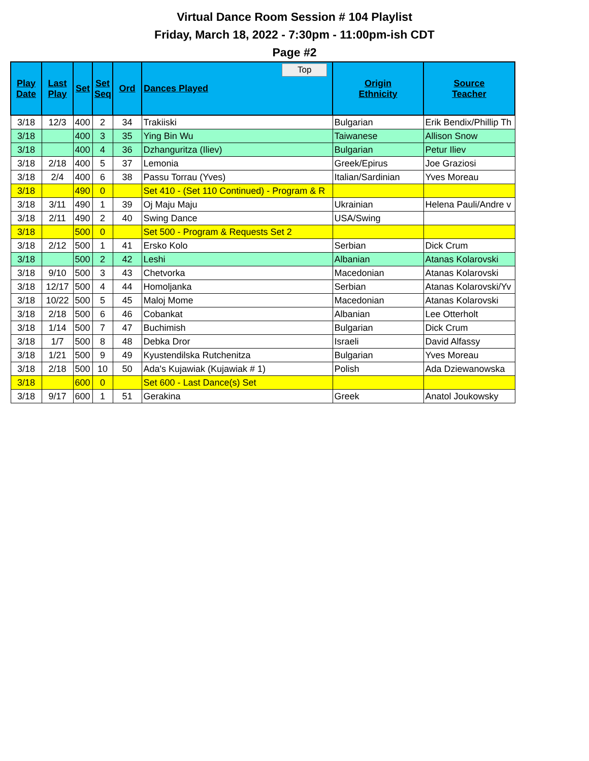Virtual Dance Room Session # 104 Playlist
Friday, March 18, 2022 - 7:30pm - 11:00pm-ish CDT
Page #2
| Play Date | Last Play | Set | Set Seq | Ord | Dances Played Top | Origin Ethnicity | Source Teacher |
| --- | --- | --- | --- | --- | --- | --- | --- |
| 3/18 | 12/3 | 400 | 2 | 34 | Trakiiski | Bulgarian | Erik Bendix/Phillip Th |
| 3/18 | | 400 | 3 | 35 | Ying Bin Wu | Taiwanese | Allison Snow |
| 3/18 | | 400 | 4 | 36 | Dzhanguritza (Iliev) | Bulgarian | Petur Iliev |
| 3/18 | 2/18 | 400 | 5 | 37 | Lemonia | Greek/Epirus | Joe Graziosi |
| 3/18 | 2/4 | 400 | 6 | 38 | Passu Torrau (Yves) | Italian/Sardinian | Yves Moreau |
| 3/18 | | 490 | 0 | | Set 410 - (Set 110 Continued) - Program & R | | |
| 3/18 | 3/11 | 490 | 1 | 39 | Oj Maju Maju | Ukrainian | Helena Pauli/Andre v |
| 3/18 | 2/11 | 490 | 2 | 40 | Swing Dance | USA/Swing | |
| 3/18 | | 500 | 0 | | Set 500 - Program & Requests Set 2 | | |
| 3/18 | 2/12 | 500 | 1 | 41 | Ersko Kolo | Serbian | Dick Crum |
| 3/18 | | 500 | 2 | 42 | Leshi | Albanian | Atanas Kolarovski |
| 3/18 | 9/10 | 500 | 3 | 43 | Chetvorka | Macedonian | Atanas Kolarovski |
| 3/18 | 12/17 | 500 | 4 | 44 | Homoljanka | Serbian | Atanas Kolarovski/Yv |
| 3/18 | 10/22 | 500 | 5 | 45 | Maloj Mome | Macedonian | Atanas Kolarovski |
| 3/18 | 2/18 | 500 | 6 | 46 | Cobankat | Albanian | Lee Otterholt |
| 3/18 | 1/14 | 500 | 7 | 47 | Buchimish | Bulgarian | Dick Crum |
| 3/18 | 1/7 | 500 | 8 | 48 | Debka Dror | Israeli | David Alfassy |
| 3/18 | 1/21 | 500 | 9 | 49 | Kyustendilska Rutchenitza | Bulgarian | Yves Moreau |
| 3/18 | 2/18 | 500 | 10 | 50 | Ada's Kujawiak (Kujawiak # 1) | Polish | Ada Dziewanowska |
| 3/18 | | 600 | 0 | | Set 600 - Last Dance(s) Set | | |
| 3/18 | 9/17 | 600 | 1 | 51 | Gerakina | Greek | Anatol Joukowsky |